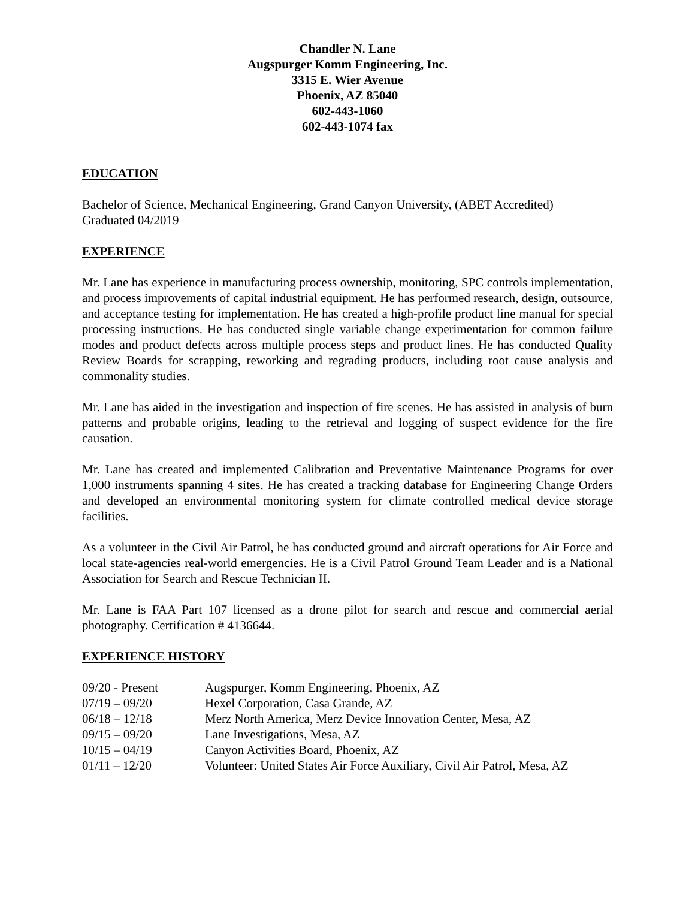Chandler N. Lane
Augspurger Komm Engineering, Inc.
3315 E. Wier Avenue
Phoenix, AZ 85040
602-443-1060
602-443-1074 fax
EDUCATION
Bachelor of Science, Mechanical Engineering, Grand Canyon University, (ABET Accredited)
Graduated 04/2019
EXPERIENCE
Mr. Lane has experience in manufacturing process ownership, monitoring, SPC controls implementation, and process improvements of capital industrial equipment. He has performed research, design, outsource, and acceptance testing for implementation. He has created a high-profile product line manual for special processing instructions. He has conducted single variable change experimentation for common failure modes and product defects across multiple process steps and product lines. He has conducted Quality Review Boards for scrapping, reworking and regrading products, including root cause analysis and commonality studies.
Mr. Lane has aided in the investigation and inspection of fire scenes. He has assisted in analysis of burn patterns and probable origins, leading to the retrieval and logging of suspect evidence for the fire causation.
Mr. Lane has created and implemented Calibration and Preventative Maintenance Programs for over 1,000 instruments spanning 4 sites. He has created a tracking database for Engineering Change Orders and developed an environmental monitoring system for climate controlled medical device storage facilities.
As a volunteer in the Civil Air Patrol, he has conducted ground and aircraft operations for Air Force and local state-agencies real-world emergencies. He is a Civil Patrol Ground Team Leader and is a National Association for Search and Rescue Technician II.
Mr. Lane is FAA Part 107 licensed as a drone pilot for search and rescue and commercial aerial photography. Certification # 4136644.
EXPERIENCE HISTORY
| 09/20 - Present | Augspurger, Komm Engineering, Phoenix, AZ |
| 07/19 – 09/20 | Hexel Corporation, Casa Grande, AZ |
| 06/18 – 12/18 | Merz North America, Merz Device Innovation Center, Mesa, AZ |
| 09/15 – 09/20 | Lane Investigations, Mesa, AZ |
| 10/15 – 04/19 | Canyon Activities Board, Phoenix, AZ |
| 01/11 – 12/20 | Volunteer: United States Air Force Auxiliary, Civil Air Patrol, Mesa, AZ |